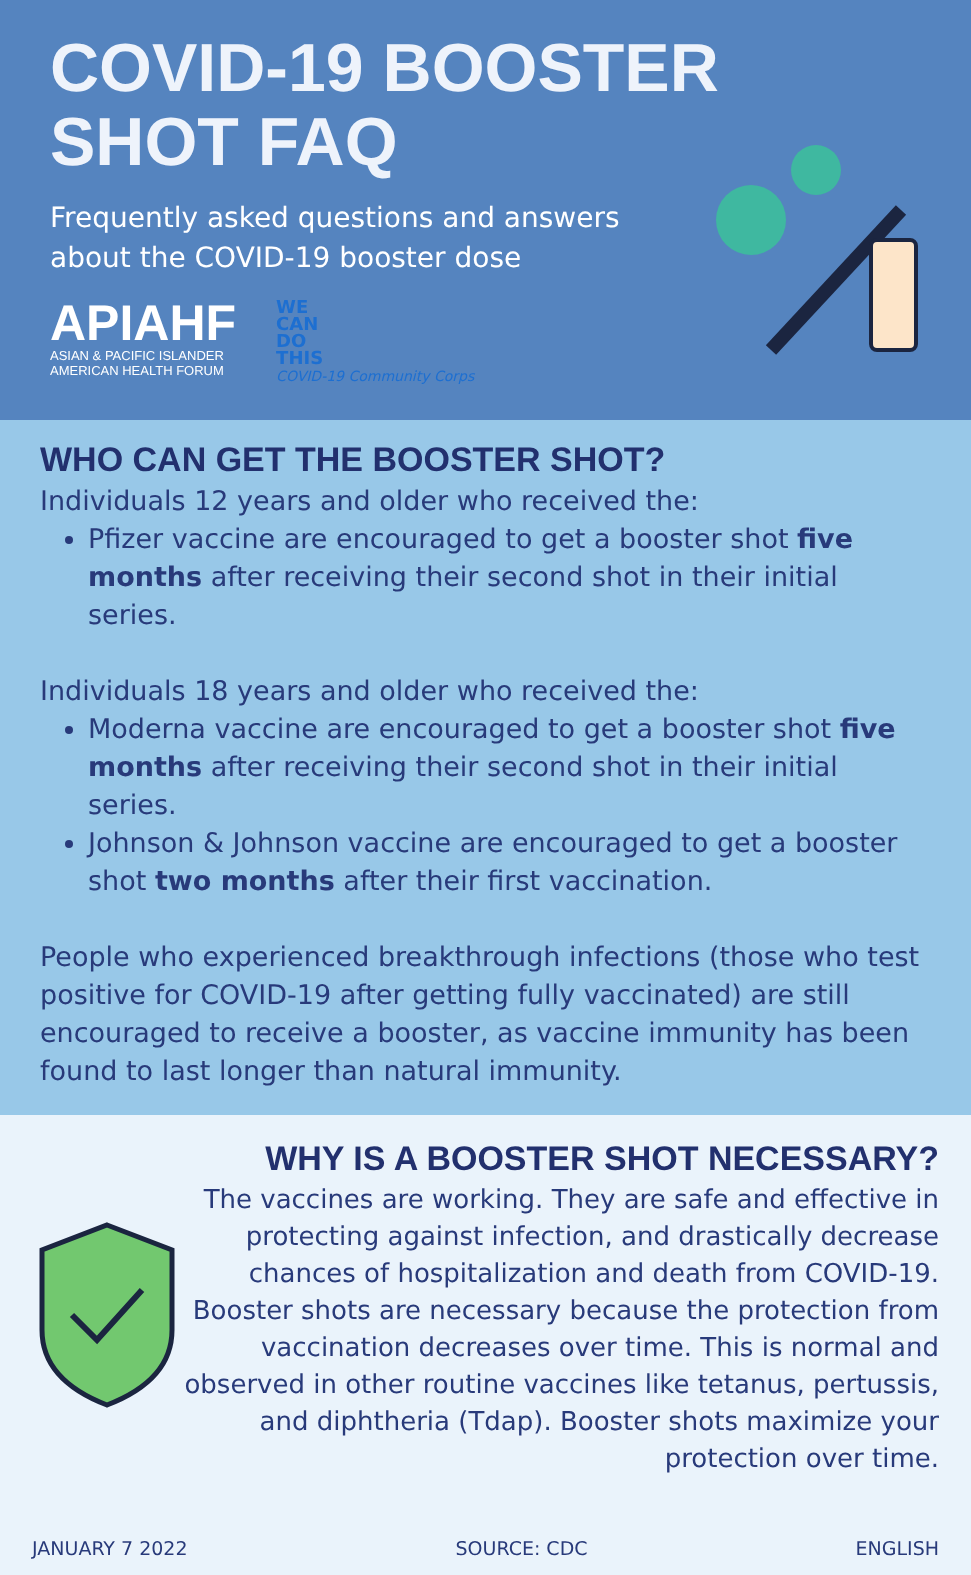COVID-19 BOOSTER
SHOT FAQ
Frequently asked questions and answers
about the COVID-19 booster dose
APIAHF
ASIAN & PACIFIC ISLANDER
AMERICAN HEALTH FORUM
WE
CAN
DO
THIS
COVID-19 Community Corps
WHO CAN GET THE BOOSTER SHOT?
Individuals 12 years and older who received the:
Pfizer vaccine are encouraged to get a booster shot five months after receiving their second shot in their initial series.
Individuals 18 years and older who received the:
Moderna vaccine are encouraged to get a booster shot five months after receiving their second shot in their initial series.
Johnson & Johnson vaccine are encouraged to get a booster shot two months after their first vaccination.
People who experienced breakthrough infections (those who test positive for COVID-19 after getting fully vaccinated) are still encouraged to receive a booster, as vaccine immunity has been found to last longer than natural immunity.
WHY IS A BOOSTER SHOT NECESSARY?
The vaccines are working. They are safe and effective in protecting against infection, and drastically decrease chances of hospitalization and death from COVID-19. Booster shots are necessary because the protection from vaccination decreases over time. This is normal and observed in other routine vaccines like tetanus, pertussis, and diphtheria (Tdap). Booster shots maximize your protection over time.
JANUARY 7 2022 SOURCE: CDC ENGLISH